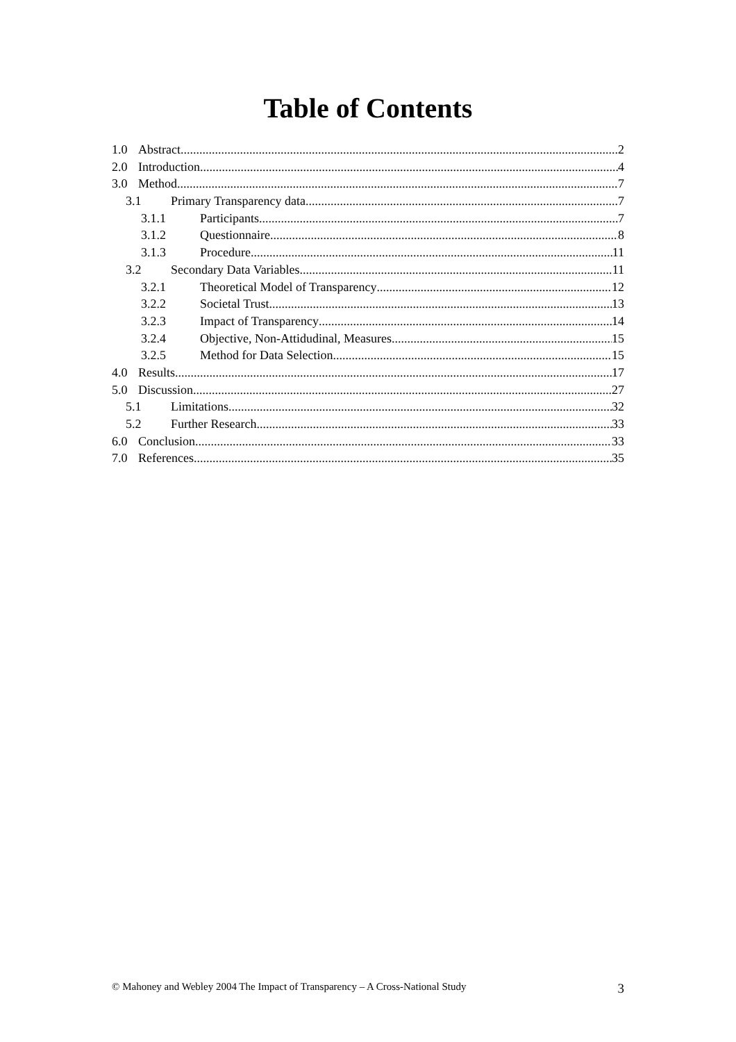Table of Contents
1.0 Abstract 2
2.0 Introduction 4
3.0 Method 7
3.1 Primary Transparency data 7
3.1.1 Participants 7
3.1.2 Questionnaire 8
3.1.3 Procedure 11
3.2 Secondary Data Variables 11
3.2.1 Theoretical Model of Transparency 12
3.2.2 Societal Trust 13
3.2.3 Impact of Transparency 14
3.2.4 Objective, Non-Attidudinal, Measures 15
3.2.5 Method for Data Selection 15
4.0 Results 17
5.0 Discussion 27
5.1 Limitations 32
5.2 Further Research 33
6.0 Conclusion 33
7.0 References 35
© Mahoney and Webley 2004 The Impact of Transparency – A Cross-National Study 3